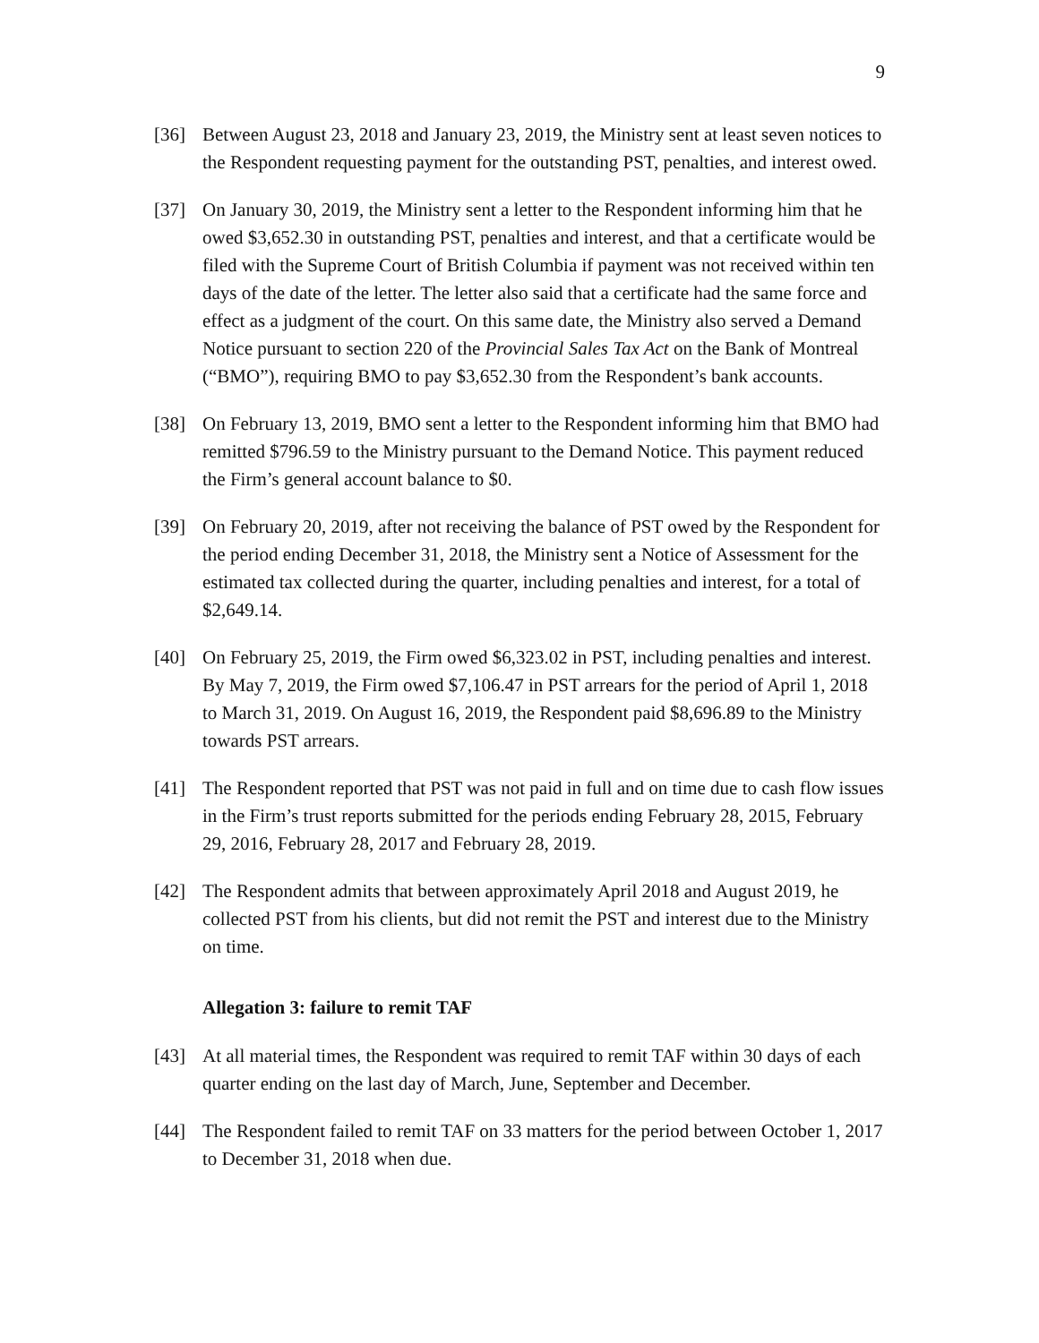9
[36] Between August 23, 2018 and January 23, 2019, the Ministry sent at least seven notices to the Respondent requesting payment for the outstanding PST, penalties, and interest owed.
[37] On January 30, 2019, the Ministry sent a letter to the Respondent informing him that he owed $3,652.30 in outstanding PST, penalties and interest, and that a certificate would be filed with the Supreme Court of British Columbia if payment was not received within ten days of the date of the letter. The letter also said that a certificate had the same force and effect as a judgment of the court. On this same date, the Ministry also served a Demand Notice pursuant to section 220 of the Provincial Sales Tax Act on the Bank of Montreal (“BMO”), requiring BMO to pay $3,652.30 from the Respondent’s bank accounts.
[38] On February 13, 2019, BMO sent a letter to the Respondent informing him that BMO had remitted $796.59 to the Ministry pursuant to the Demand Notice. This payment reduced the Firm’s general account balance to $0.
[39] On February 20, 2019, after not receiving the balance of PST owed by the Respondent for the period ending December 31, 2018, the Ministry sent a Notice of Assessment for the estimated tax collected during the quarter, including penalties and interest, for a total of $2,649.14.
[40] On February 25, 2019, the Firm owed $6,323.02 in PST, including penalties and interest. By May 7, 2019, the Firm owed $7,106.47 in PST arrears for the period of April 1, 2018 to March 31, 2019. On August 16, 2019, the Respondent paid $8,696.89 to the Ministry towards PST arrears.
[41] The Respondent reported that PST was not paid in full and on time due to cash flow issues in the Firm’s trust reports submitted for the periods ending February 28, 2015, February 29, 2016, February 28, 2017 and February 28, 2019.
[42] The Respondent admits that between approximately April 2018 and August 2019, he collected PST from his clients, but did not remit the PST and interest due to the Ministry on time.
Allegation 3: failure to remit TAF
[43] At all material times, the Respondent was required to remit TAF within 30 days of each quarter ending on the last day of March, June, September and December.
[44] The Respondent failed to remit TAF on 33 matters for the period between October 1, 2017 to December 31, 2018 when due.